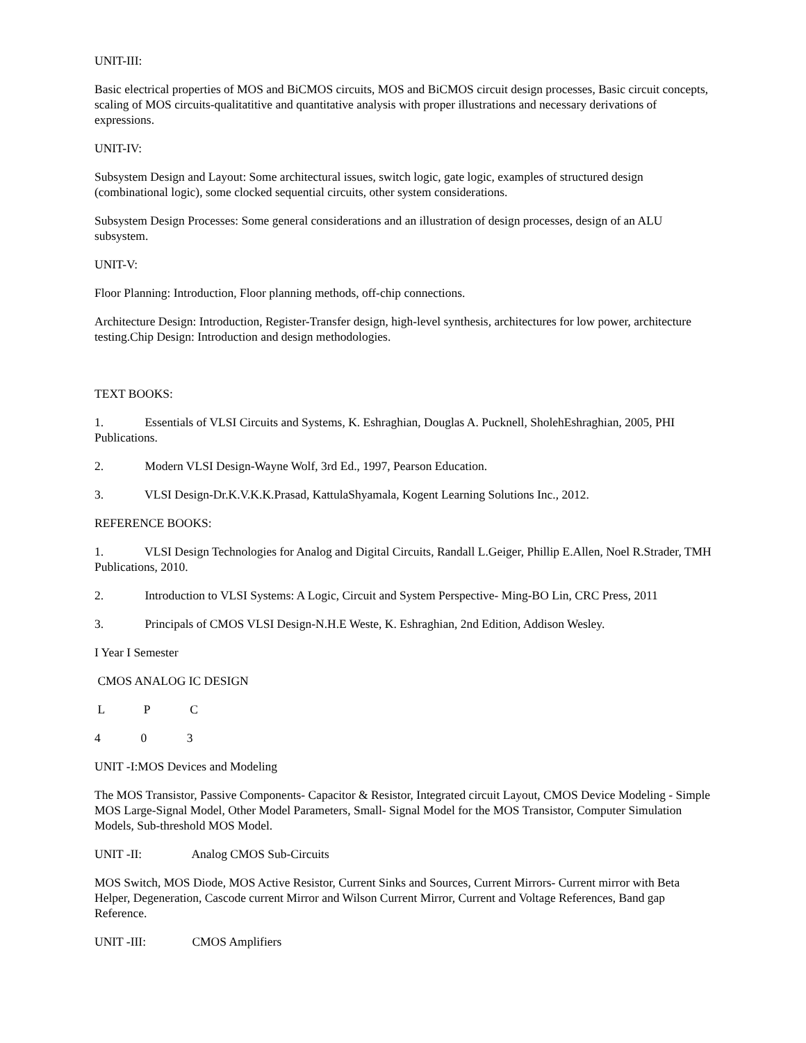UNIT-III:
Basic electrical properties of MOS and BiCMOS circuits, MOS and BiCMOS circuit design processes, Basic circuit concepts, scaling of MOS circuits-qualitatitive and quantitative analysis with proper illustrations and necessary derivations of expressions.
UNIT-IV:
Subsystem Design and Layout: Some architectural issues, switch logic, gate logic, examples of structured design (combinational logic), some clocked sequential circuits, other system considerations.
Subsystem Design Processes: Some general considerations and an illustration of design processes, design of an ALU subsystem.
UNIT-V:
Floor Planning: Introduction, Floor planning methods, off-chip connections.
Architecture Design: Introduction, Register-Transfer design, high-level synthesis, architectures for low power, architecture testing.Chip Design: Introduction and design methodologies.
TEXT BOOKS:
1. Essentials of VLSI Circuits and Systems, K. Eshraghian, Douglas A. Pucknell, SholehEshraghian, 2005, PHI Publications.
2. Modern VLSI Design-Wayne Wolf, 3rd Ed., 1997, Pearson Education.
3. VLSI Design-Dr.K.V.K.K.Prasad, KattulaShyamala, Kogent Learning Solutions Inc., 2012.
REFERENCE BOOKS:
1. VLSI Design Technologies for Analog and Digital Circuits, Randall L.Geiger, Phillip E.Allen, Noel R.Strader, TMH Publications, 2010.
2. Introduction to VLSI Systems: A Logic, Circuit and System Perspective- Ming-BO Lin, CRC Press, 2011
3. Principals of CMOS VLSI Design-N.H.E Weste, K. Eshraghian, 2nd Edition, Addison Wesley.
I Year I Semester
CMOS ANALOG IC DESIGN
L P C
4 0 3
UNIT -I:MOS Devices and Modeling
The MOS Transistor, Passive Components- Capacitor & Resistor, Integrated circuit Layout, CMOS Device Modeling - Simple MOS Large-Signal Model, Other Model Parameters, Small- Signal Model for the MOS Transistor, Computer Simulation Models, Sub-threshold MOS Model.
UNIT -II: Analog CMOS Sub-Circuits
MOS Switch, MOS Diode, MOS Active Resistor, Current Sinks and Sources, Current Mirrors- Current mirror with Beta Helper, Degeneration, Cascode current Mirror and Wilson Current Mirror, Current and Voltage References, Band gap Reference.
UNIT -III: CMOS Amplifiers